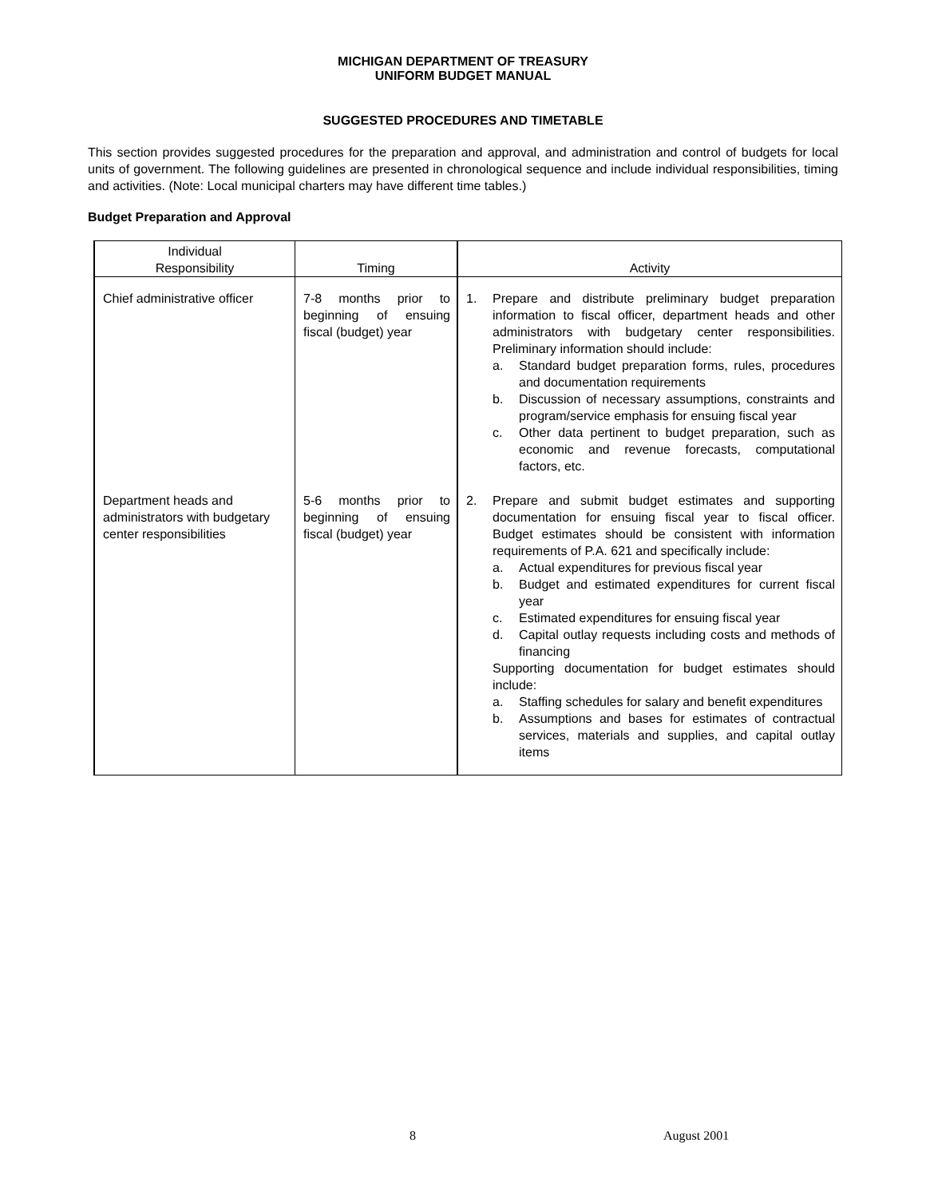MICHIGAN DEPARTMENT OF TREASURY
UNIFORM BUDGET MANUAL
SUGGESTED PROCEDURES AND TIMETABLE
This section provides suggested procedures for the preparation and approval, and administration and control of budgets for local units of government. The following guidelines are presented in chronological sequence and include individual responsibilities, timing and activities. (Note: Local municipal charters may have different time tables.)
Budget Preparation and Approval
| Individual Responsibility | Timing | Activity |
| --- | --- | --- |
| Chief administrative officer | 7-8 months prior to beginning of ensuing fiscal (budget) year | 1. Prepare and distribute preliminary budget preparation information to fiscal officer, department heads and other administrators with budgetary center responsibilities. Preliminary information should include: a. Standard budget preparation forms, rules, procedures and documentation requirements b. Discussion of necessary assumptions, constraints and program/service emphasis for ensuing fiscal year c. Other data pertinent to budget preparation, such as economic and revenue forecasts, computational factors, etc. |
| Department heads and administrators with budgetary center responsibilities | 5-6 months prior to beginning of ensuing fiscal (budget) year | 2. Prepare and submit budget estimates and supporting documentation for ensuing fiscal year to fiscal officer. Budget estimates should be consistent with information requirements of P.A. 621 and specifically include: a. Actual expenditures for previous fiscal year b. Budget and estimated expenditures for current fiscal year c. Estimated expenditures for ensuing fiscal year d. Capital outlay requests including costs and methods of financing Supporting documentation for budget estimates should include: a. Staffing schedules for salary and benefit expenditures b. Assumptions and bases for estimates of contractual services, materials and supplies, and capital outlay items |
8 August 2001